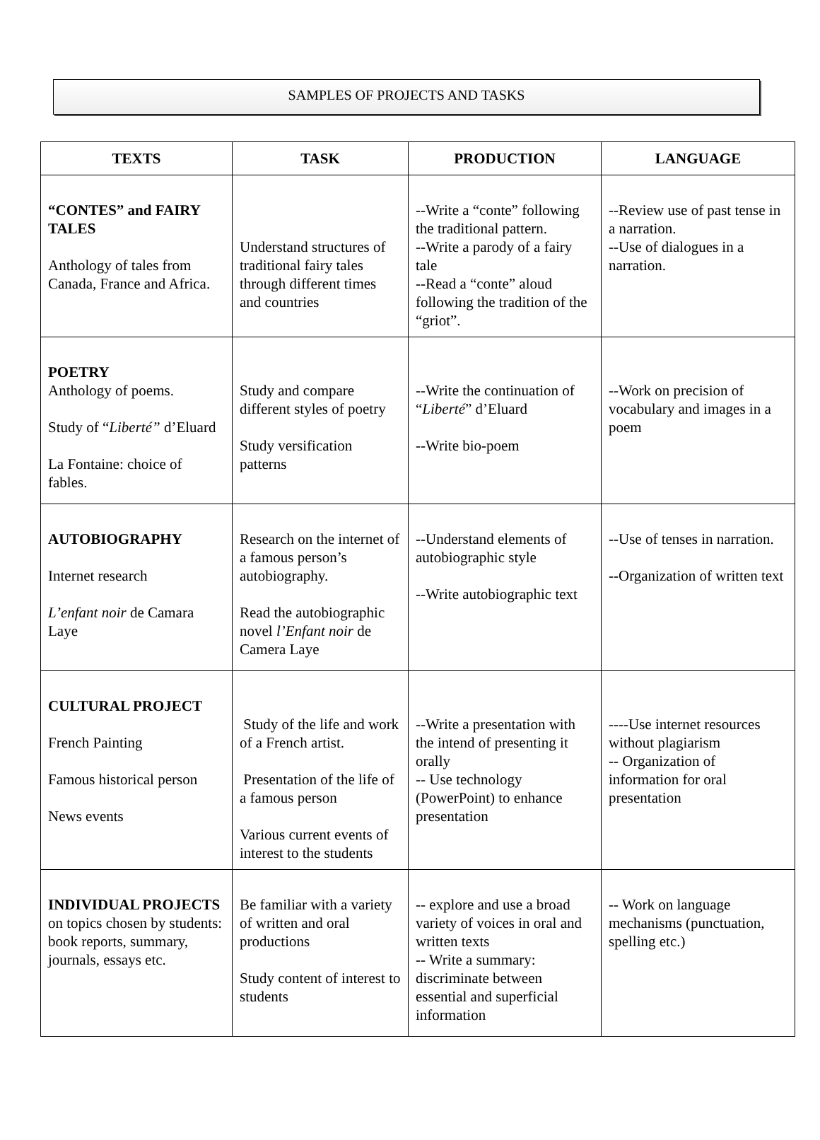SAMPLES OF PROJECTS AND TASKS
| TEXTS | TASK | PRODUCTION | LANGUAGE |
| --- | --- | --- | --- |
| “CONTES” and FAIRY TALES Anthology of tales from Canada, France and Africa. | Understand structures of traditional fairy tales through different times and countries | --Write a “conte” following the traditional pattern. --Write a parody of a fairy tale --Read a “conte” aloud following the tradition of the “griot”. | --Review use of past tense in a narration. --Use of dialogues in a narration. |
| POETRY Anthology of poems. Study of “ Liberté” d’Eluard La Fontaine: choice of fables. | Study and compare different styles of poetry Study versification patterns | --Write the continuation of “ Liberté ” d’Eluard --Write bio-poem | --Work on precision of vocabulary and images in a poem |
| AUTOBIOGRAPHY Internet research L’enfant noir de Camara Laye | Research on the internet of a famous person’s autobiography. Read the autobiographic novel l’Enfant noir de Camera Laye | --Understand elements of autobiographic style --Write autobiographic text | --Use of tenses in narration. --Organization of written text |
| CULTURAL PROJECT French Painting Famous historical person News events | Study of the life and work of a French artist. Presentation of the life of a famous person Various current events of interest to the students | --Write a presentation with the intend of presenting it orally -- Use technology (PowerPoint) to enhance presentation | ----Use internet resources without plagiarism -- Organization of information for oral presentation |
| INDIVIDUAL PROJECTS on topics chosen by students: book reports, summary, journals, essays etc. | Be familiar with a variety of written and oral productions Study content of interest to students | -- explore and use a broad variety of voices in oral and written texts -- Write a summary: discriminate between essential and superficial information | -- Work on language mechanisms (punctuation, spelling etc.) |